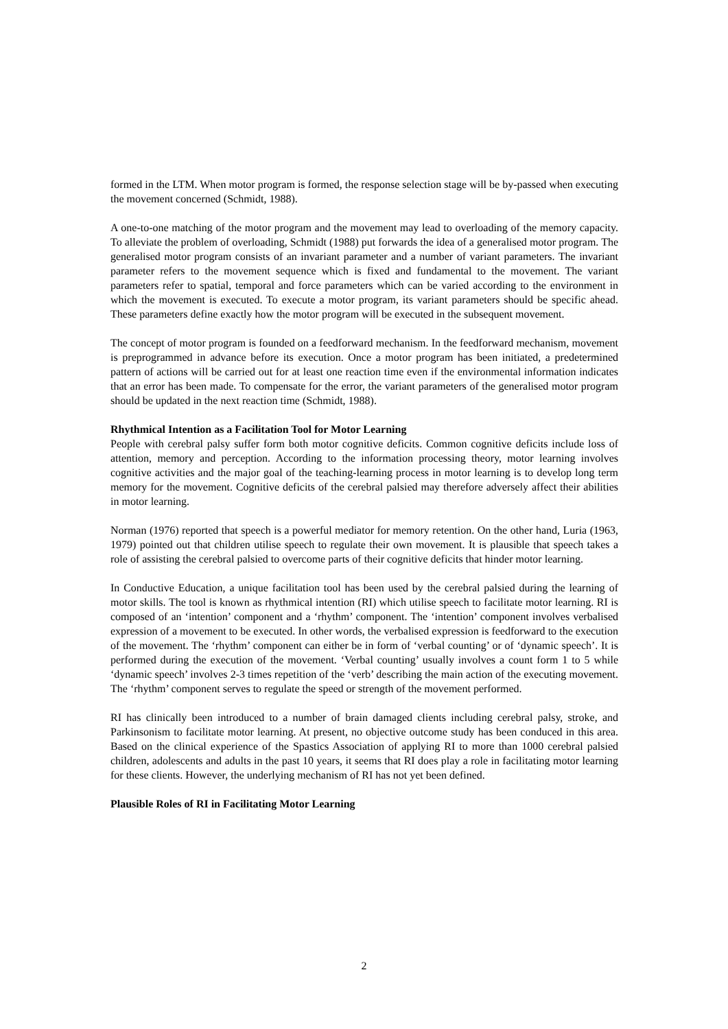formed in the LTM. When motor program is formed, the response selection stage will be by-passed when executing the movement concerned (Schmidt, 1988).
A one-to-one matching of the motor program and the movement may lead to overloading of the memory capacity. To alleviate the problem of overloading, Schmidt (1988) put forwards the idea of a generalised motor program. The generalised motor program consists of an invariant parameter and a number of variant parameters. The invariant parameter refers to the movement sequence which is fixed and fundamental to the movement. The variant parameters refer to spatial, temporal and force parameters which can be varied according to the environment in which the movement is executed. To execute a motor program, its variant parameters should be specific ahead. These parameters define exactly how the motor program will be executed in the subsequent movement.
The concept of motor program is founded on a feedforward mechanism. In the feedforward mechanism, movement is preprogrammed in advance before its execution. Once a motor program has been initiated, a predetermined pattern of actions will be carried out for at least one reaction time even if the environmental information indicates that an error has been made. To compensate for the error, the variant parameters of the generalised motor program should be updated in the next reaction time (Schmidt, 1988).
Rhythmical Intention as a Facilitation Tool for Motor Learning
People with cerebral palsy suffer form both motor cognitive deficits. Common cognitive deficits include loss of attention, memory and perception. According to the information processing theory, motor learning involves cognitive activities and the major goal of the teaching-learning process in motor learning is to develop long term memory for the movement. Cognitive deficits of the cerebral palsied may therefore adversely affect their abilities in motor learning.
Norman (1976) reported that speech is a powerful mediator for memory retention. On the other hand, Luria (1963, 1979) pointed out that children utilise speech to regulate their own movement. It is plausible that speech takes a role of assisting the cerebral palsied to overcome parts of their cognitive deficits that hinder motor learning.
In Conductive Education, a unique facilitation tool has been used by the cerebral palsied during the learning of motor skills. The tool is known as rhythmical intention (RI) which utilise speech to facilitate motor learning. RI is composed of an ‘intention’ component and a ‘rhythm’ component. The ‘intention’ component involves verbalised expression of a movement to be executed. In other words, the verbalised expression is feedforward to the execution of the movement. The ‘rhythm’ component can either be in form of ‘verbal counting’ or of ‘dynamic speech’. It is performed during the execution of the movement. ‘Verbal counting’ usually involves a count form 1 to 5 while ‘dynamic speech’ involves 2-3 times repetition of the ‘verb’ describing the main action of the executing movement. The ‘rhythm’ component serves to regulate the speed or strength of the movement performed.
RI has clinically been introduced to a number of brain damaged clients including cerebral palsy, stroke, and Parkinsonism to facilitate motor learning. At present, no objective outcome study has been conduced in this area. Based on the clinical experience of the Spastics Association of applying RI to more than 1000 cerebral palsied children, adolescents and adults in the past 10 years, it seems that RI does play a role in facilitating motor learning for these clients. However, the underlying mechanism of RI has not yet been defined.
Plausible Roles of RI in Facilitating Motor Learning
2